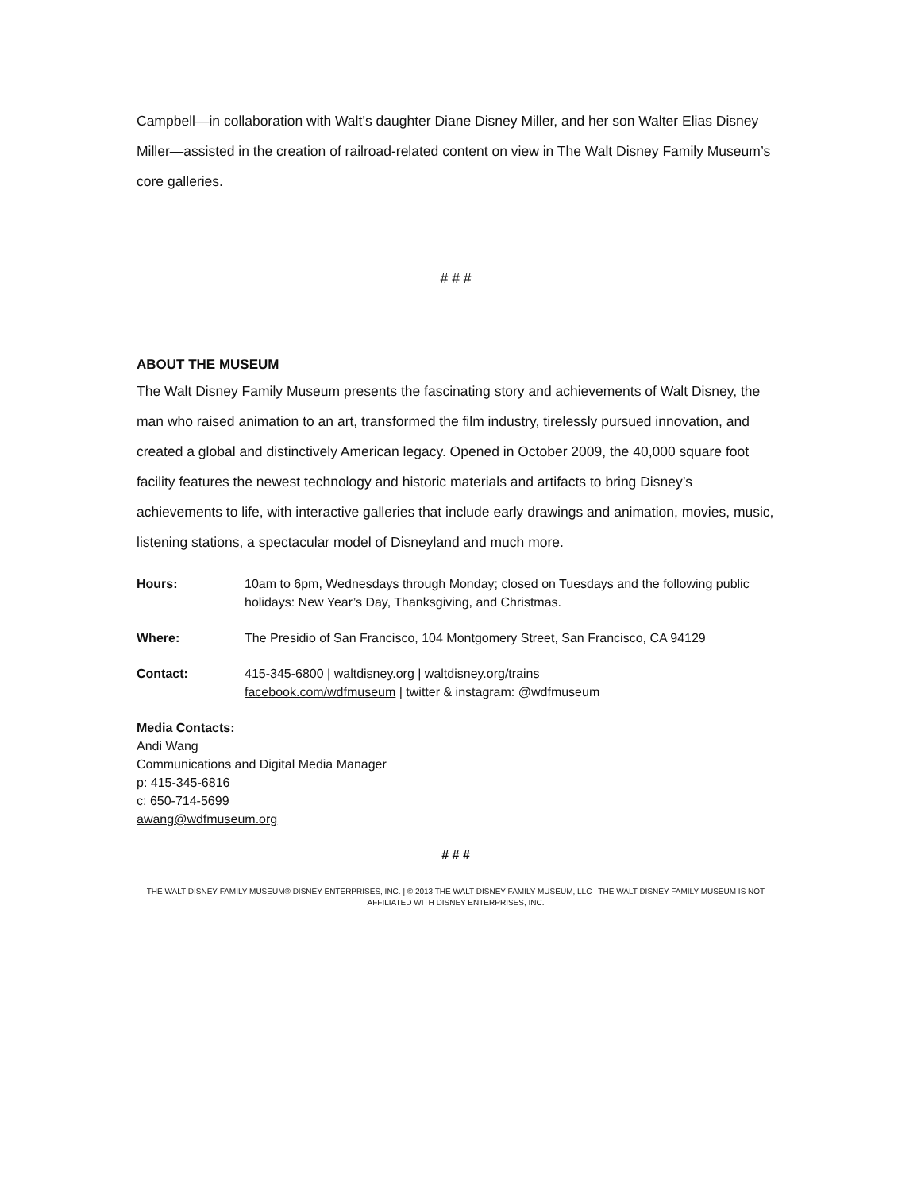Campbell—in collaboration with Walt’s daughter Diane Disney Miller, and her son Walter Elias Disney Miller—assisted in the creation of railroad-related content on view in The Walt Disney Family Museum’s core galleries.
# # #
ABOUT THE MUSEUM
The Walt Disney Family Museum presents the fascinating story and achievements of Walt Disney, the man who raised animation to an art, transformed the film industry, tirelessly pursued innovation, and created a global and distinctively American legacy. Opened in October 2009, the 40,000 square foot facility features the newest technology and historic materials and artifacts to bring Disney’s achievements to life, with interactive galleries that include early drawings and animation, movies, music, listening stations, a spectacular model of Disneyland and much more.
| Hours: | 10am to 6pm, Wednesdays through Monday; closed on Tuesdays and the following public holidays: New Year’s Day, Thanksgiving, and Christmas. |
| Where: | The Presidio of San Francisco, 104 Montgomery Street, San Francisco, CA 94129 |
| Contact: | 415-345-6800 / waltdisney.org / waltdisney.org/trains facebook.com/wdfmuseum / twitter & instagram: @wdfmuseum |
Media Contacts:
Andi Wang
Communications and Digital Media Manager
p: 415-345-6816
c: 650-714-5699
awang@wdfmuseum.org
# # #
THE WALT DISNEY FAMILY MUSEUM® DISNEY ENTERPRISES, INC. | © 2013 THE WALT DISNEY FAMILY MUSEUM, LLC | THE WALT DISNEY FAMILY MUSEUM IS NOT AFFILIATED WITH DISNEY ENTERPRISES, INC.